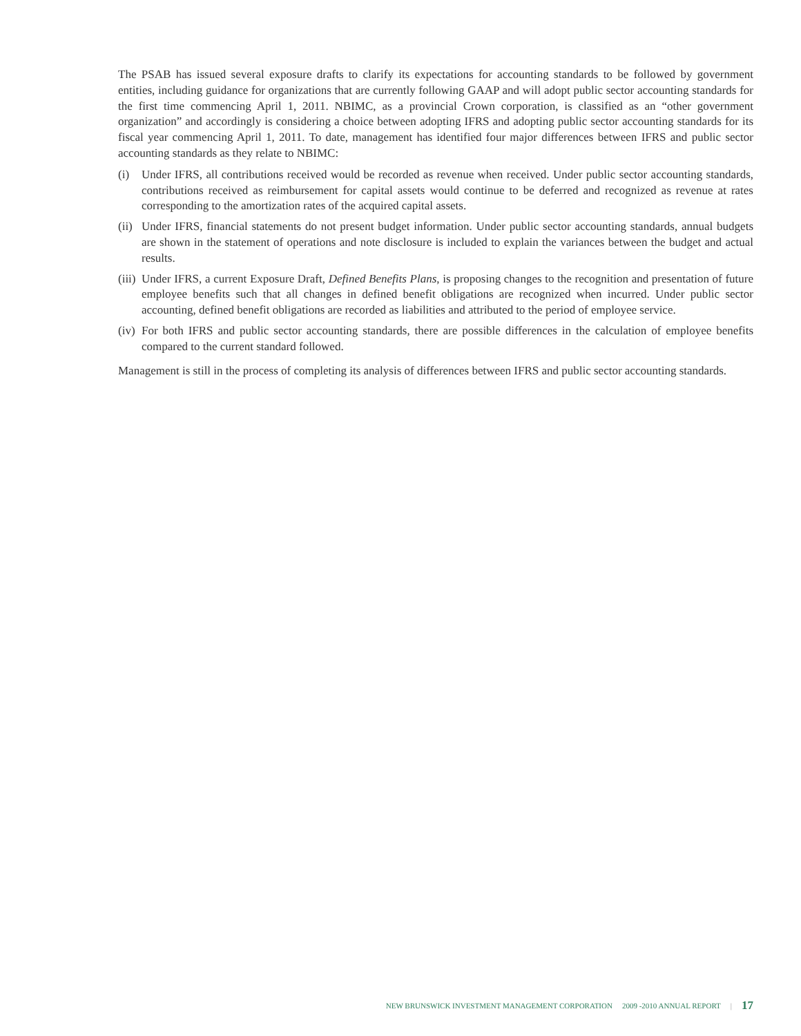The PSAB has issued several exposure drafts to clarify its expectations for accounting standards to be followed by government entities, including guidance for organizations that are currently following GAAP and will adopt public sector accounting standards for the first time commencing April 1, 2011. NBIMC, as a provincial Crown corporation, is classified as an “other government organization” and accordingly is considering a choice between adopting IFRS and adopting public sector accounting standards for its fiscal year commencing April 1, 2011. To date, management has identified four major differences between IFRS and public sector accounting standards as they relate to NBIMC:
(i) Under IFRS, all contributions received would be recorded as revenue when received. Under public sector accounting standards, contributions received as reimbursement for capital assets would continue to be deferred and recognized as revenue at rates corresponding to the amortization rates of the acquired capital assets.
(ii) Under IFRS, financial statements do not present budget information. Under public sector accounting standards, annual budgets are shown in the statement of operations and note disclosure is included to explain the variances between the budget and actual results.
(iii) Under IFRS, a current Exposure Draft, Defined Benefits Plans, is proposing changes to the recognition and presentation of future employee benefits such that all changes in defined benefit obligations are recognized when incurred. Under public sector accounting, defined benefit obligations are recorded as liabilities and attributed to the period of employee service.
(iv) For both IFRS and public sector accounting standards, there are possible differences in the calculation of employee benefits compared to the current standard followed.
Management is still in the process of completing its analysis of differences between IFRS and public sector accounting standards.
NEW BRUNSWICK INVESTMENT MANAGEMENT CORPORATION 2009 -2010 ANNUAL REPORT | 17